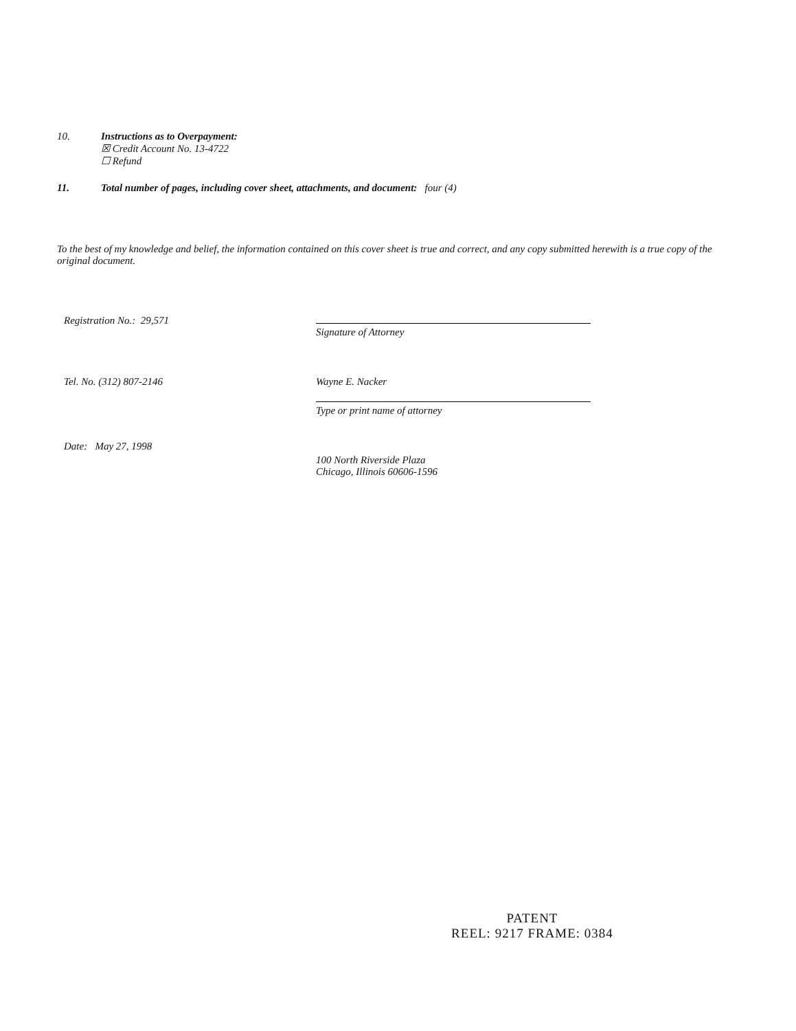10. Instructions as to Overpayment:
☒ Credit Account No. 13-4722
☐ Refund
11. Total number of pages, including cover sheet, attachments, and document: four (4)
To the best of my knowledge and belief, the information contained on this cover sheet is true and correct, and any copy submitted herewith is a true copy of the original document.
Registration No.: 29,571
Signature of Attorney
Tel. No. (312) 807-2146
Wayne E. Nacker
Type or print name of attorney
Date: May 27, 1998
100 North Riverside Plaza
Chicago, Illinois 60606-1596
PATENT
REEL: 9217 FRAME: 0384